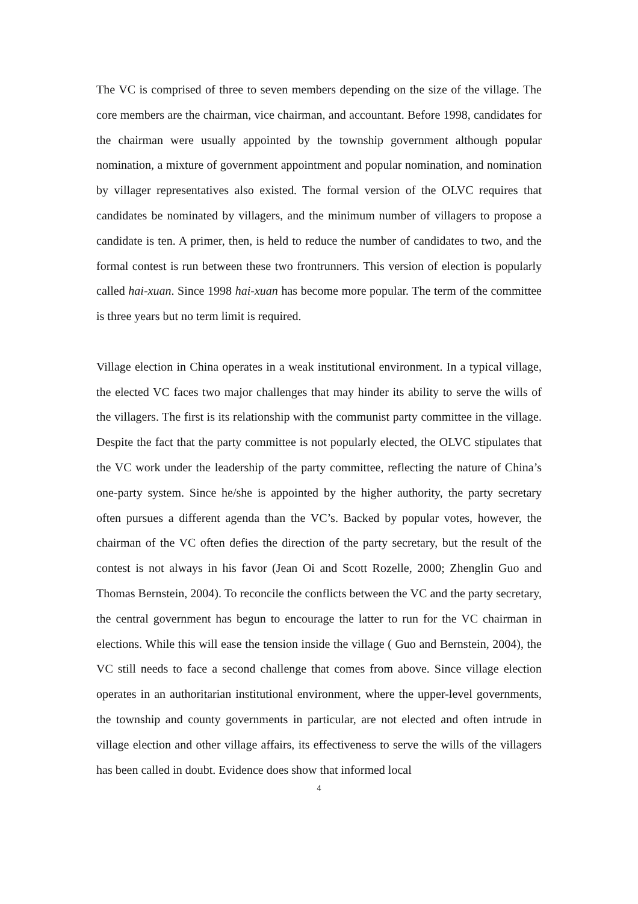The VC is comprised of three to seven members depending on the size of the village. The core members are the chairman, vice chairman, and accountant. Before 1998, candidates for the chairman were usually appointed by the township government although popular nomination, a mixture of government appointment and popular nomination, and nomination by villager representatives also existed. The formal version of the OLVC requires that candidates be nominated by villagers, and the minimum number of villagers to propose a candidate is ten. A primer, then, is held to reduce the number of candidates to two, and the formal contest is run between these two frontrunners. This version of election is popularly called hai-xuan. Since 1998 hai-xuan has become more popular. The term of the committee is three years but no term limit is required.
Village election in China operates in a weak institutional environment. In a typical village, the elected VC faces two major challenges that may hinder its ability to serve the wills of the villagers. The first is its relationship with the communist party committee in the village. Despite the fact that the party committee is not popularly elected, the OLVC stipulates that the VC work under the leadership of the party committee, reflecting the nature of China’s one-party system. Since he/she is appointed by the higher authority, the party secretary often pursues a different agenda than the VC’s. Backed by popular votes, however, the chairman of the VC often defies the direction of the party secretary, but the result of the contest is not always in his favor (Jean Oi and Scott Rozelle, 2000; Zhenglin Guo and Thomas Bernstein, 2004). To reconcile the conflicts between the VC and the party secretary, the central government has begun to encourage the latter to run for the VC chairman in elections. While this will ease the tension inside the village ( Guo and Bernstein, 2004), the VC still needs to face a second challenge that comes from above. Since village election operates in an authoritarian institutional environment, where the upper-level governments, the township and county governments in particular, are not elected and often intrude in village election and other village affairs, its effectiveness to serve the wills of the villagers has been called in doubt. Evidence does show that informed local
4